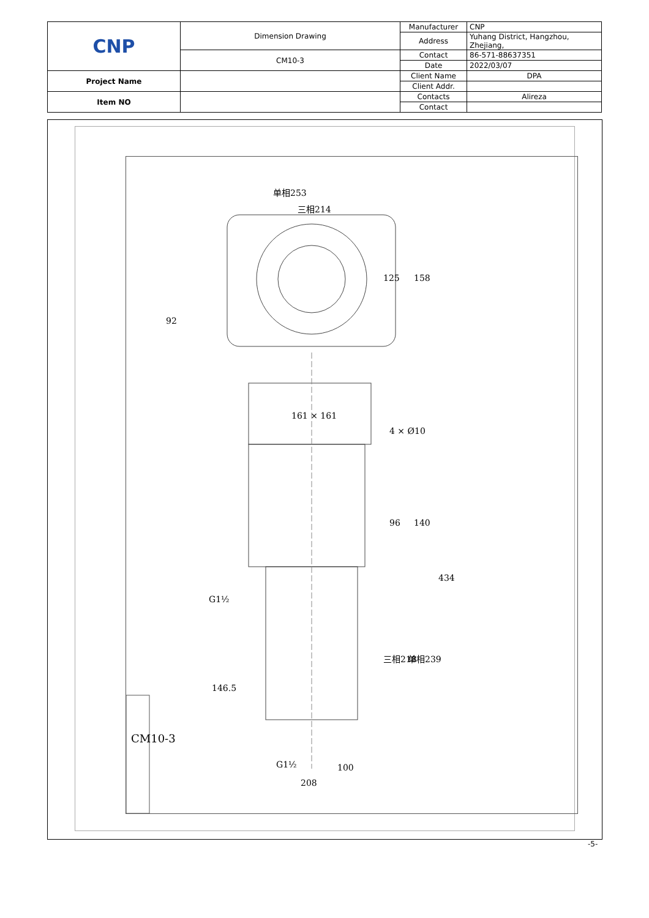| CNP | Dimension Drawing | Manufacturer | CNP |
| | | Address | Yuhang District, Hangzhou, Zhejiang, |
| | CM10-3 | Contact | 86-571-88637351 |
| | | Date | 2022/03/07 |
| Project Name | | Client Name | DPA |
| | | Client Addr. | |
| Item NO | | Contacts | Alireza |
| | | Contact | |
单相253
三相214
125 158
92
161 × 161
4 × Ø10
96 140
434
G1½
146.5
三相218 单相239
G1½ 100
208
CM10-3
-5-